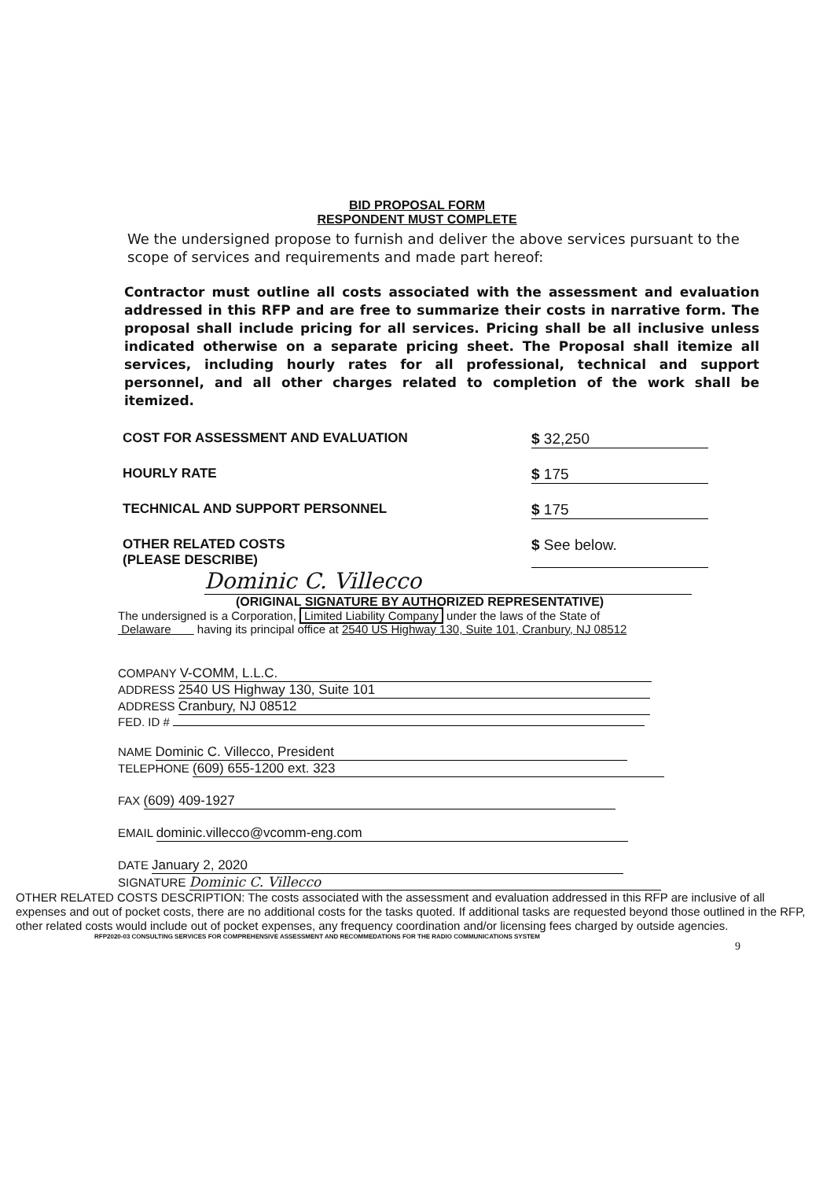BID PROPOSAL FORM
RESPONDENT MUST COMPLETE
We the undersigned propose to furnish and deliver the above services pursuant to the scope of services and requirements and made part hereof:
Contractor must outline all costs associated with the assessment and evaluation addressed in this RFP and are free to summarize their costs in narrative form. The proposal shall include pricing for all services. Pricing shall be all inclusive unless indicated otherwise on a separate pricing sheet. The Proposal shall itemize all services, including hourly rates for all professional, technical and support personnel, and all other charges related to completion of the work shall be itemized.
COST FOR ASSESSMENT AND EVALUATION $ 32,250
HOURLY RATE $ 175
TECHNICAL AND SUPPORT PERSONNEL $ 175
OTHER RELATED COSTS
(PLEASE DESCRIBE)
$ See below.
Dominic C. Villecco
(ORIGINAL SIGNATURE BY AUTHORIZED REPRESENTATIVE)
The undersigned is a Corporation, Limited Liability Company under the laws of the State of
Delaware having its principal office at 2540 US Highway 130, Suite 101, Cranbury, NJ 08512
COMPANY V-COMM, L.L.C.
ADDRESS 2540 US Highway 130, Suite 101
ADDRESS Cranbury, NJ 08512
FED. ID #
NAME Dominic C. Villecco, President
TELEPHONE (609) 655-1200 ext. 323
FAX (609) 409-1927
EMAIL dominic.villecco@vcomm-eng.com
DATE January 2, 2020
SIGNATURE Dominic C. Villecco
OTHER RELATED COSTS DESCRIPTION: The costs associated with the assessment and evaluation addressed in this RFP are inclusive of all expenses and out of pocket costs, there are no additional costs for the tasks quoted. If additional tasks are requested beyond those outlined in the RFP, other related costs would include out of pocket expenses, any frequency coordination and/or licensing fees charged by outside agencies.
RFP2020-03 CONSULTING SERVICES FOR COMPREHENSIVE ASSESSMENT AND RECOMMEDATIONS FOR THE RADIO COMMUNICATIONS SYSTEM
9